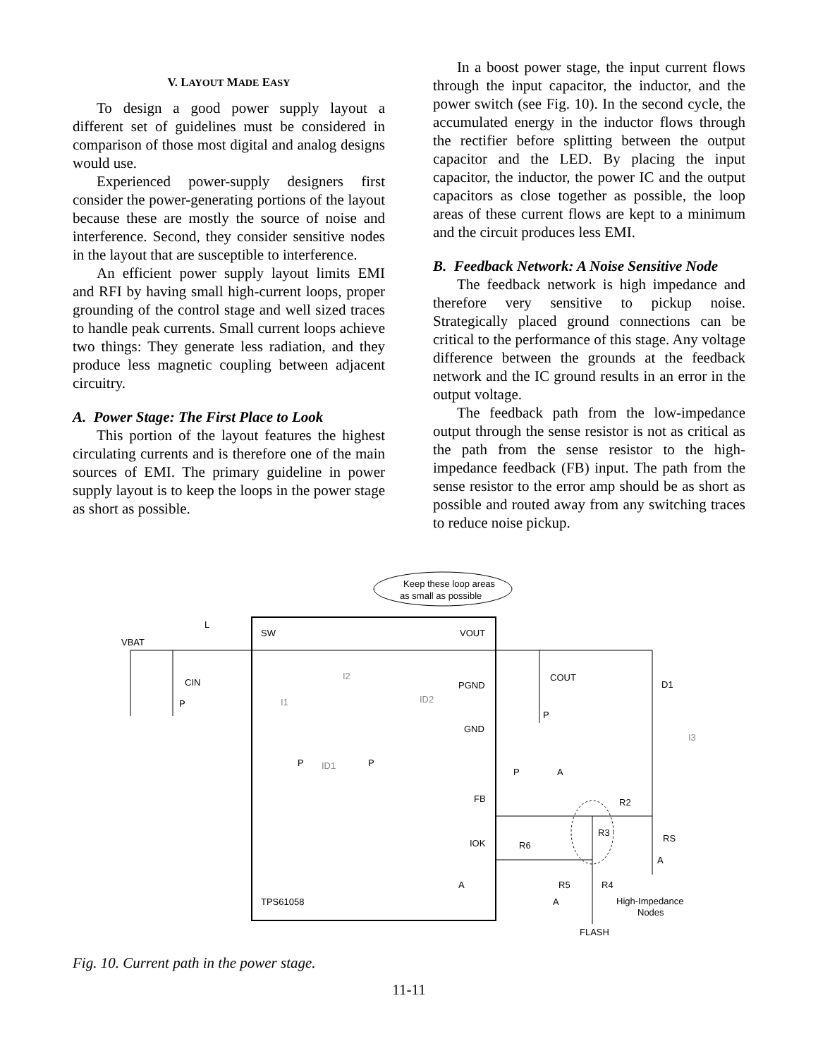V. LAYOUT MADE EASY
To design a good power supply layout a different set of guidelines must be considered in comparison of those most digital and analog designs would use.
Experienced power-supply designers first consider the power-generating portions of the layout because these are mostly the source of noise and interference. Second, they consider sensitive nodes in the layout that are susceptible to interference.
An efficient power supply layout limits EMI and RFI by having small high-current loops, proper grounding of the control stage and well sized traces to handle peak currents. Small current loops achieve two things: They generate less radiation, and they produce less magnetic coupling between adjacent circuitry.
A. Power Stage: The First Place to Look
This portion of the layout features the highest circulating currents and is therefore one of the main sources of EMI. The primary guideline in power supply layout is to keep the loops in the power stage as short as possible.
In a boost power stage, the input current flows through the input capacitor, the inductor, and the power switch (see Fig. 10). In the second cycle, the accumulated energy in the inductor flows through the rectifier before splitting between the output capacitor and the LED. By placing the input capacitor, the inductor, the power IC and the output capacitors as close together as possible, the loop areas of these current flows are kept to a minimum and the circuit produces less EMI.
B. Feedback Network: A Noise Sensitive Node
The feedback network is high impedance and therefore very sensitive to pickup noise. Strategically placed ground connections can be critical to the performance of this stage. Any voltage difference between the grounds at the feedback network and the IC ground results in an error in the output voltage.
The feedback path from the low-impedance output through the sense resistor is not as critical as the path from the sense resistor to the high-impedance feedback (FB) input. The path from the sense resistor to the error amp should be as short as possible and routed away from any switching traces to reduce noise pickup.
Keep these loop areas
as small as possible
VBAT
L
SW
VOUT
CIN
P
COUT
PGND
GND
I2
I1
ID2
ID1
P
P
P
P
A
D1
I3
FB
R2
R3
RS
A
IOK
R6
A
R5
R4
A
TPS61058
High-Impedance
Nodes
FLASH
Fig. 10. Current path in the power stage.
11-11